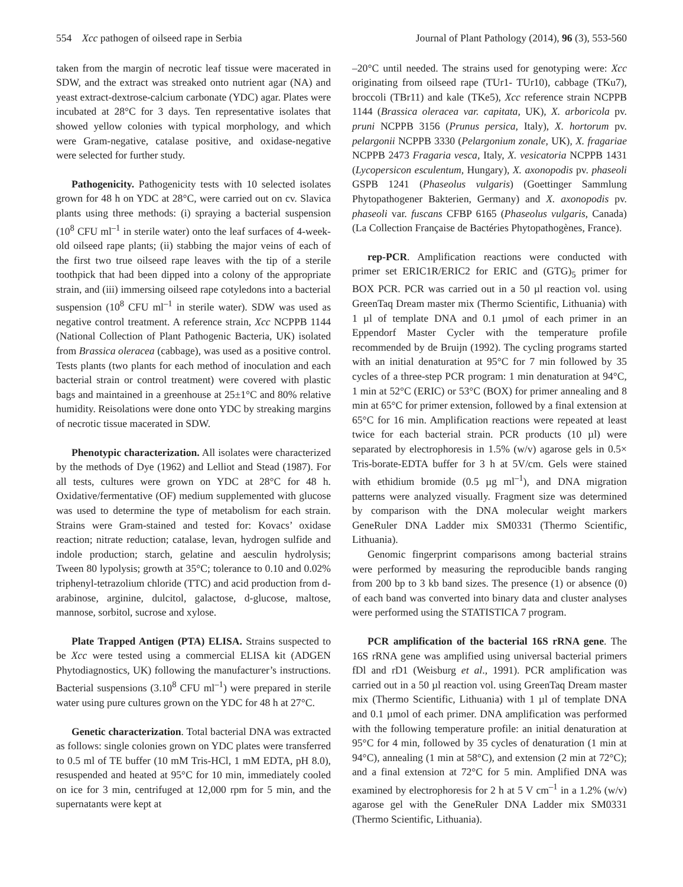554 Xcc pathogen of oilseed rape in Serbia Journal of Plant Pathology (2014), 96 (3), 553-560
taken from the margin of necrotic leaf tissue were macerated in SDW, and the extract was streaked onto nutrient agar (NA) and yeast extract-dextrose-calcium carbonate (YDC) agar. Plates were incubated at 28°C for 3 days. Ten representative isolates that showed yellow colonies with typical morphology, and which were Gram-negative, catalase positive, and oxidase-negative were selected for further study.
Pathogenicity. Pathogenicity tests with 10 selected isolates grown for 48 h on YDC at 28°C, were carried out on cv. Slavica plants using three methods: (i) spraying a bacterial suspension (10<sup>8</sup> CFU ml<sup>–1</sup> in sterile water) onto the leaf surfaces of 4-week-old oilseed rape plants; (ii) stabbing the major veins of each of the first two true oilseed rape leaves with the tip of a sterile toothpick that had been dipped into a colony of the appropriate strain, and (iii) immersing oilseed rape cotyledons into a bacterial suspension (10<sup>8</sup> CFU ml<sup>–1</sup> in sterile water). SDW was used as negative control treatment. A reference strain, Xcc NCPPB 1144 (National Collection of Plant Pathogenic Bacteria, UK) isolated from Brassica oleracea (cabbage), was used as a positive control. Tests plants (two plants for each method of inoculation and each bacterial strain or control treatment) were covered with plastic bags and maintained in a greenhouse at 25±1°C and 80% relative humidity. Reisolations were done onto YDC by streaking margins of necrotic tissue macerated in SDW.
Phenotypic characterization. All isolates were characterized by the methods of Dye (1962) and Lelliot and Stead (1987). For all tests, cultures were grown on YDC at 28°C for 48 h. Oxidative/fermentative (OF) medium supplemented with glucose was used to determine the type of metabolism for each strain. Strains were Gram-stained and tested for: Kovacs’ oxidase reaction; nitrate reduction; catalase, levan, hydrogen sulfide and indole production; starch, gelatine and aesculin hydrolysis; Tween 80 lypolysis; growth at 35°C; tolerance to 0.10 and 0.02% triphenyl-tetrazolium chloride (TTC) and acid production from d-arabinose, arginine, dulcitol, galactose, d-glucose, maltose, mannose, sorbitol, sucrose and xylose.
Plate Trapped Antigen (PTA) ELISA. Strains suspected to be Xcc were tested using a commercial ELISA kit (ADGEN Phytodiagnostics, UK) following the manufacturer’s instructions. Bacterial suspensions (3.10<sup>8</sup> CFU ml<sup>–1</sup>) were prepared in sterile water using pure cultures grown on the YDC for 48 h at 27°C.
Genetic characterization. Total bacterial DNA was extracted as follows: single colonies grown on YDC plates were transferred to 0.5 ml of TE buffer (10 mM Tris-HCl, 1 mM EDTA, pH 8.0), resuspended and heated at 95°C for 10 min, immediately cooled on ice for 3 min, centrifuged at 12,000 rpm for 5 min, and the supernatants were kept at
–20°C until needed. The strains used for genotyping were: Xcc originating from oilseed rape (TUr1- TUr10), cabbage (TKu7), broccoli (TBr11) and kale (TKe5), Xcc reference strain NCPPB 1144 (Brassica oleracea var. capitata, UK), X. arboricola pv. pruni NCPPB 3156 (Prunus persica, Italy), X. hortorum pv. pelargonii NCPPB 3330 (Pelargonium zonale, UK), X. fragariae NCPPB 2473 Fragaria vesca, Italy, X. vesicatoria NCPPB 1431 (Lycopersicon esculentum, Hungary), X. axonopodis pv. phaseoli GSPB 1241 (Phaseolus vulgaris) (Goettinger Sammlung Phytopathogener Bakterien, Germany) and X. axonopodis pv. phaseoli var. fuscans CFBP 6165 (Phaseolus vulgaris, Canada) (La Collection Française de Bactéries Phytopathogènes, France).
rep-PCR. Amplification reactions were conducted with primer set ERIC1R/ERIC2 for ERIC and (GTG)<sub>5</sub> primer for BOX PCR. PCR was carried out in a 50 µl reaction vol. using GreenTaq Dream master mix (Thermo Scientific, Lithuania) with 1 µl of template DNA and 0.1 µmol of each primer in an Eppendorf Master Cycler with the temperature profile recommended by de Bruijn (1992). The cycling programs started with an initial denaturation at 95°C for 7 min followed by 35 cycles of a three-step PCR program: 1 min denaturation at 94°C, 1 min at 52°C (ERIC) or 53°C (BOX) for primer annealing and 8 min at 65°C for primer extension, followed by a final extension at 65°C for 16 min. Amplification reactions were repeated at least twice for each bacterial strain. PCR products (10 µl) were separated by electrophoresis in 1.5% (w/v) agarose gels in 0.5× Tris-borate-EDTA buffer for 3 h at 5V/cm. Gels were stained with ethidium bromide (0.5 µg ml<sup>–1</sup>), and DNA migration patterns were analyzed visually. Fragment size was determined by comparison with the DNA molecular weight markers GeneRuler DNA Ladder mix SM0331 (Thermo Scientific, Lithuania).
Genomic fingerprint comparisons among bacterial strains were performed by measuring the reproducible bands ranging from 200 bp to 3 kb band sizes. The presence (1) or absence (0) of each band was converted into binary data and cluster analyses were performed using the STATISTICA 7 program.
PCR amplification of the bacterial 16S rRNA gene. The 16S rRNA gene was amplified using universal bacterial primers fDl and rD1 (Weisburg et al., 1991). PCR amplification was carried out in a 50 µl reaction vol. using GreenTaq Dream master mix (Thermo Scientific, Lithuania) with 1 µl of template DNA and 0.1 µmol of each primer. DNA amplification was performed with the following temperature profile: an initial denaturation at 95°C for 4 min, followed by 35 cycles of denaturation (1 min at 94°C), annealing (1 min at 58°C), and extension (2 min at 72°C); and a final extension at 72°C for 5 min. Amplified DNA was examined by electrophoresis for 2 h at 5 V cm<sup>–1</sup> in a 1.2% (w/v) agarose gel with the GeneRuler DNA Ladder mix SM0331 (Thermo Scientific, Lithuania).